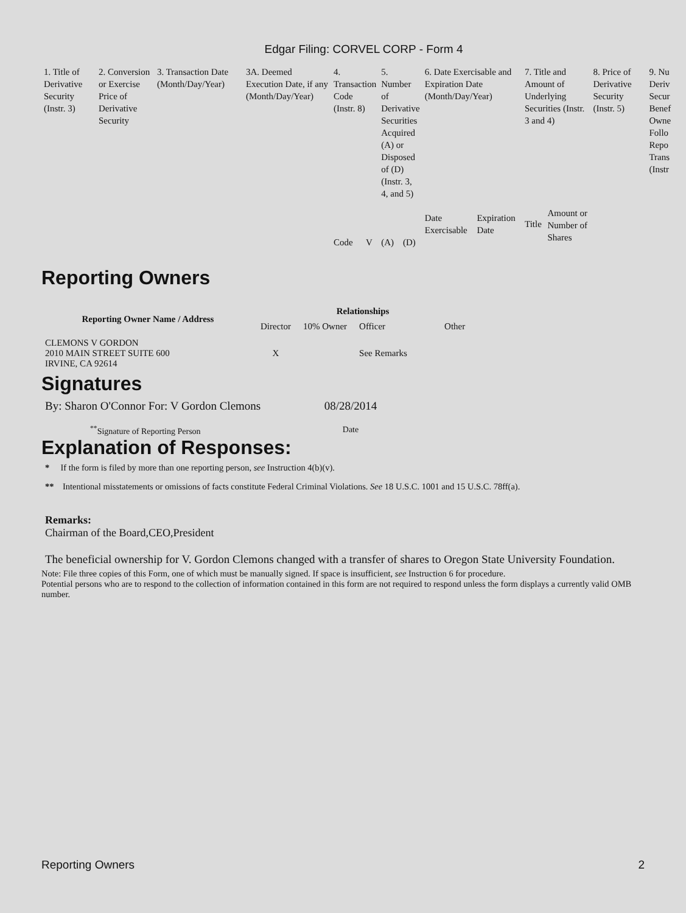Edgar Filing: CORVEL CORP - Form 4
| 1. Title of Derivative Security (Instr. 3) | 2. Conversion or Exercise Price of Derivative Security | 3. Transaction Date (Month/Day/Year) | 3A. Deemed Execution Date, if any (Month/Day/Year) | 4. Transaction Code (Instr. 8) | | 5. Number of Derivative Securities Acquired (A) or Disposed of (D) (Instr. 3, 4, and 5) | | 6. Date Exercisable and Expiration Date (Month/Day/Year) | | 7. Title and Amount of Underlying Securities (Instr. 3 and 4) | | 8. Price of Derivative Security (Instr. 5) | 9. Nu Deriv Secur Benef Owne Follo Repo Trans (Instr |
| | | | | Code | V | (A) | (D) | Date Exercisable | Expiration Date | Title | Amount or Number of Shares | | |
Reporting Owners
| Reporting Owner Name / Address | Relationships | | | |
| --- | --- | --- | --- | --- |
| | Director | 10% Owner | Officer | Other |
| CLEMONS V GORDON 2010 MAIN STREET SUITE 600 IRVINE, CA 92614 | X | | See Remarks | |
Signatures
| By: Sharon O'Connor For: V Gordon Clemons | 08/28/2014 |
| <sup>**</sup> Signature of Reporting Person | Date |
Explanation of Responses:
* If the form is filed by more than one reporting person, see Instruction 4(b)(v).
** Intentional misstatements or omissions of facts constitute Federal Criminal Violations. See 18 U.S.C. 1001 and 15 U.S.C. 78ff(a).
Remarks:
Chairman of the Board,CEO,President
The beneficial ownership for V. Gordon Clemons changed with a transfer of shares to Oregon State University Foundation.
Note: File three copies of this Form, one of which must be manually signed. If space is insufficient, see Instruction 6 for procedure.
Potential persons who are to respond to the collection of information contained in this form are not required to respond unless the form displays a currently valid OMB number.
Reporting Owners 2